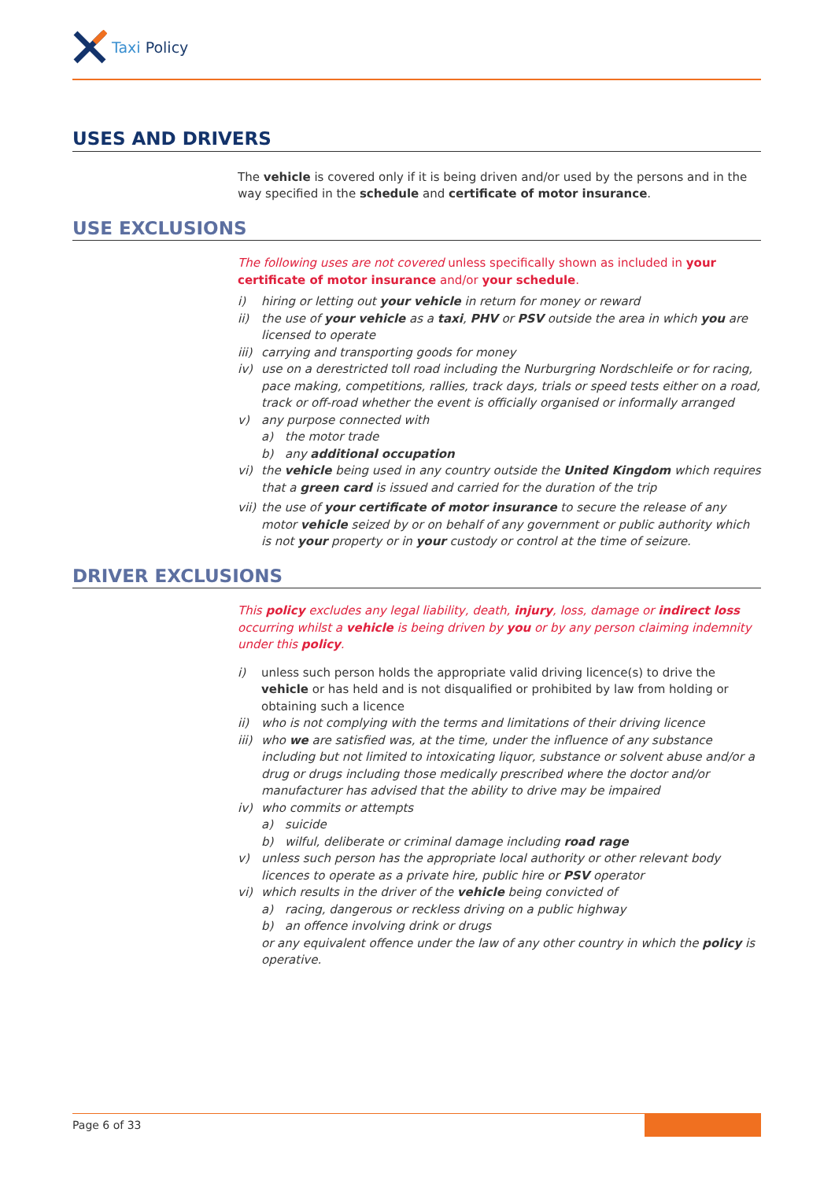Taxi Policy
USES AND DRIVERS
The vehicle is covered only if it is being driven and/or used by the persons and in the way specified in the schedule and certificate of motor insurance.
USE EXCLUSIONS
The following uses are not covered unless specifically shown as included in your certificate of motor insurance and/or your schedule.
i) hiring or letting out your vehicle in return for money or reward
ii) the use of your vehicle as a taxi, PHV or PSV outside the area in which you are licensed to operate
iii) carrying and transporting goods for money
iv) use on a derestricted toll road including the Nurburgring Nordschleife or for racing, pace making, competitions, rallies, track days, trials or speed tests either on a road, track or off-road whether the event is officially organised or informally arranged
v) any purpose connected with
a) the motor trade
b) any additional occupation
vi) the vehicle being used in any country outside the United Kingdom which requires that a green card is issued and carried for the duration of the trip
vii) the use of your certificate of motor insurance to secure the release of any motor vehicle seized by or on behalf of any government or public authority which is not your property or in your custody or control at the time of seizure.
DRIVER EXCLUSIONS
This policy excludes any legal liability, death, injury, loss, damage or indirect loss occurring whilst a vehicle is being driven by you or by any person claiming indemnity under this policy.
i) unless such person holds the appropriate valid driving licence(s) to drive the vehicle or has held and is not disqualified or prohibited by law from holding or obtaining such a licence
ii) who is not complying with the terms and limitations of their driving licence
iii) who we are satisfied was, at the time, under the influence of any substance including but not limited to intoxicating liquor, substance or solvent abuse and/or a drug or drugs including those medically prescribed where the doctor and/or manufacturer has advised that the ability to drive may be impaired
iv) who commits or attempts
a) suicide
b) wilful, deliberate or criminal damage including road rage
v) unless such person has the appropriate local authority or other relevant body licences to operate as a private hire, public hire or PSV operator
vi) which results in the driver of the vehicle being convicted of
a) racing, dangerous or reckless driving on a public highway
b) an offence involving drink or drugs
or any equivalent offence under the law of any other country in which the policy is operative.
Page 6 of 33